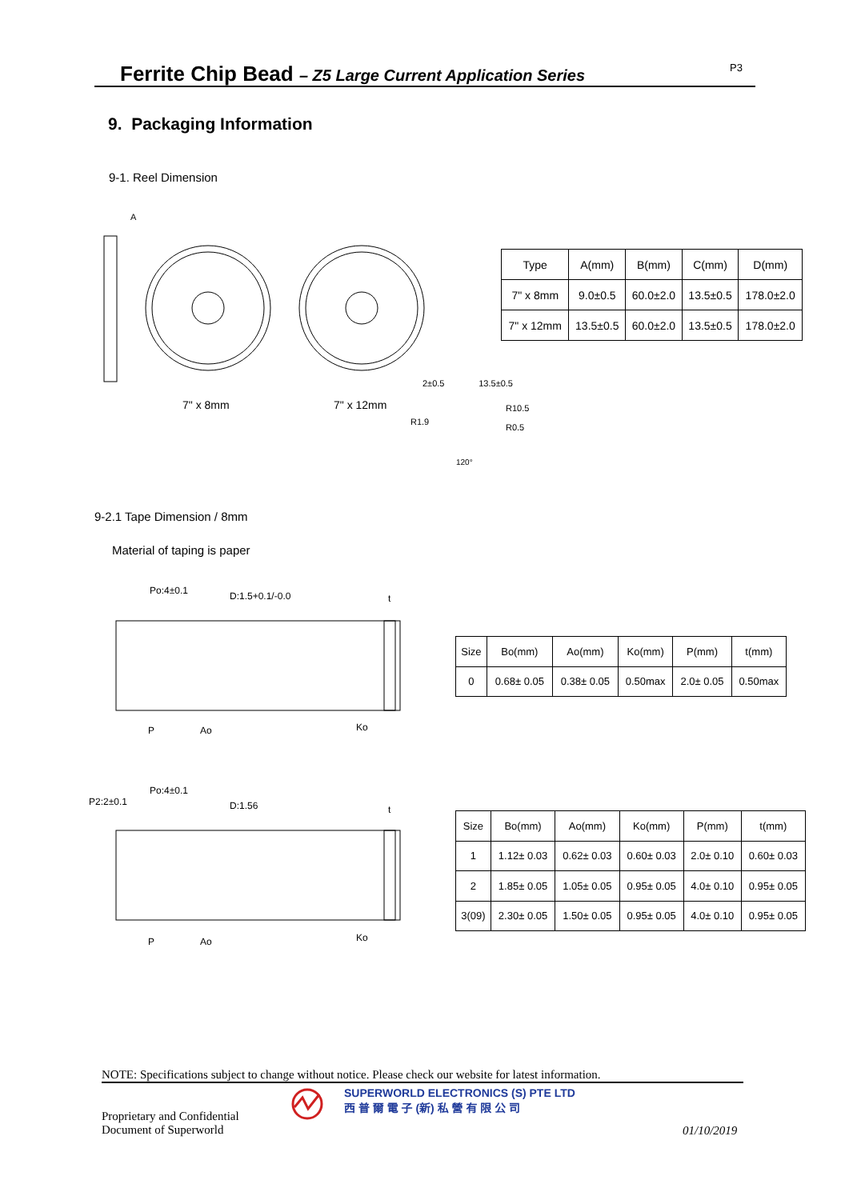Ferrite Chip Bead – Z5 Large Current Application Series P3
9. Packaging Information
9-1. Reel Dimension
7" x 8mm
7" x 12mm
A
| Type | A(mm) | B(mm) | C(mm) | D(mm) |
| 7" x 8mm | 9.0±0.5 | 60.0±2.0 | 13.5±0.5 | 178.0±2.0 |
| 7" x 12mm | 13.5±0.5 | 60.0±2.0 | 13.5±0.5 | 178.0±2.0 |
2±0.5 13.5±0.5
R1.9
R10.5
R0.5
120°
9-2.1 Tape Dimension / 8mm
Material of taping is paper
Po:4±0.1
D:1.5+0.1/-0.0
P
Ao
Ko
t
| Size | Bo(mm) | Ao(mm) | Ko(mm) | P(mm) | t(mm) |
| 0 | 0.68± 0.05 | 0.38± 0.05 | 0.50max | 2.0± 0.05 | 0.50max |
P2:2±0.1
Po:4±0.1
D:1.56
P
Ao
Ko
t
| Size | Bo(mm) | Ao(mm) | Ko(mm) | P(mm) | t(mm) |
| 1 | 1.12± 0.03 | 0.62± 0.03 | 0.60± 0.03 | 2.0± 0.10 | 0.60± 0.03 |
| 2 | 1.85± 0.05 | 1.05± 0.05 | 0.95± 0.05 | 4.0± 0.10 | 0.95± 0.05 |
| 3(09) | 2.30± 0.05 | 1.50± 0.05 | 0.95± 0.05 | 4.0± 0.10 | 0.95± 0.05 |
NOTE: Specifications subject to change without notice. Please check our website for latest information.
Proprietary and Confidential
Document of Superworld
SUPERWORLD ELECTRONICS (S) PTE LTD
西 普 爾 電 子 (新) 私 營 有 限 公 司
01/10/2019